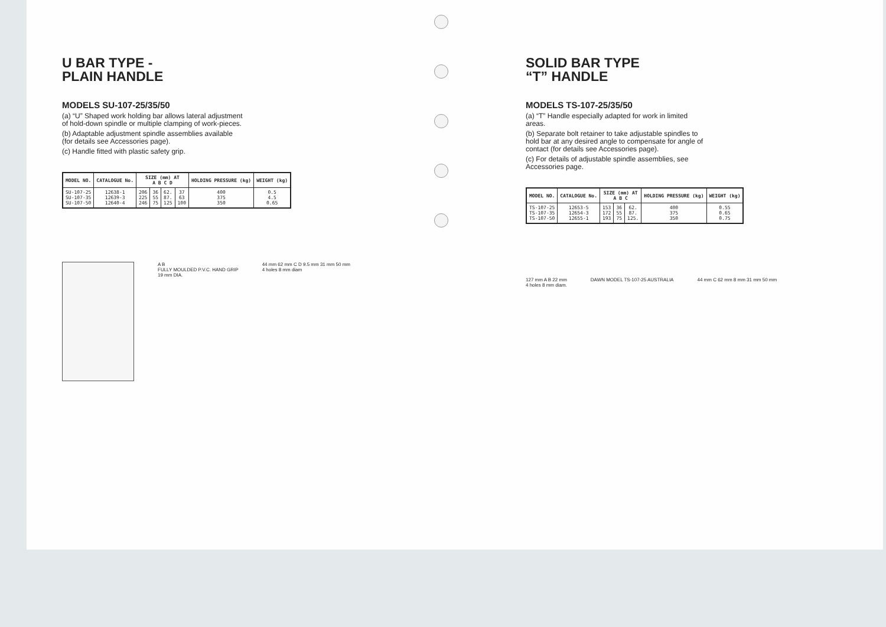U BAR TYPE -
PLAIN HANDLE
MODELS SU-107-25/35/50
(a) “U” Shaped work holding bar allows lateral adjustment of hold-down spindle or multiple clamping of work-pieces.
(b) Adaptable adjustment spindle assemblies available (for details see Accessories page).
(c) Handle fitted with plastic safety grip.
| MODEL NO. | CATALOGUE No. | SIZE (mm) AT A B C D | | | | HOLDING PRESSURE (kg) | WEIGHT (kg) |
| --- | --- | --- | --- | --- | --- | --- | --- |
| SU-107-25 SU-107-35 SU-107-50 | 12638-1 12639-3 12640-4 | 206 225 246 | 36 55 75 | 62. 87. 125 | 37 63 100 | 400 375 350 | 0.5 4.5 0.65 |
A B
FULLY MOULDED P.V.C. HAND GRIP
19 mm DIA.
44 mm 62 mm C D 9.5 mm 31 mm 50 mm
4 holes 8 mm diam
SOLID BAR TYPE
“T” HANDLE
MODELS TS-107-25/35/50
(a) “T” Handle especially adapted for work in limited areas.
(b) Separate bolt retainer to take adjustable spindles to hold bar at any desired angle to compensate for angle of contact (for details see Accessories page).
(c) For details of adjustable spindle assemblies, see Accessories page.
| MODEL NO. | CATALOGUE No. | SIZE (mm) AT A B C | | | HOLDING PRESSURE (kg) | WEIGHT (kg) |
| --- | --- | --- | --- | --- | --- | --- |
| TS-107-25 TS-107-35 TS-107-50 | 12653-5 12654-3 12655-1 | 153 172 193 | 36 55 75 | 62. 87. 125. | 400 375 350 | 0.55 0.65 0.75 |
127 mm A B 22 mm
4 holes 8 mm diam.
DAWN MODEL TS-107-25 AUSTRALIA 44 mm C 62 mm 8 mm 31 mm 50 mm